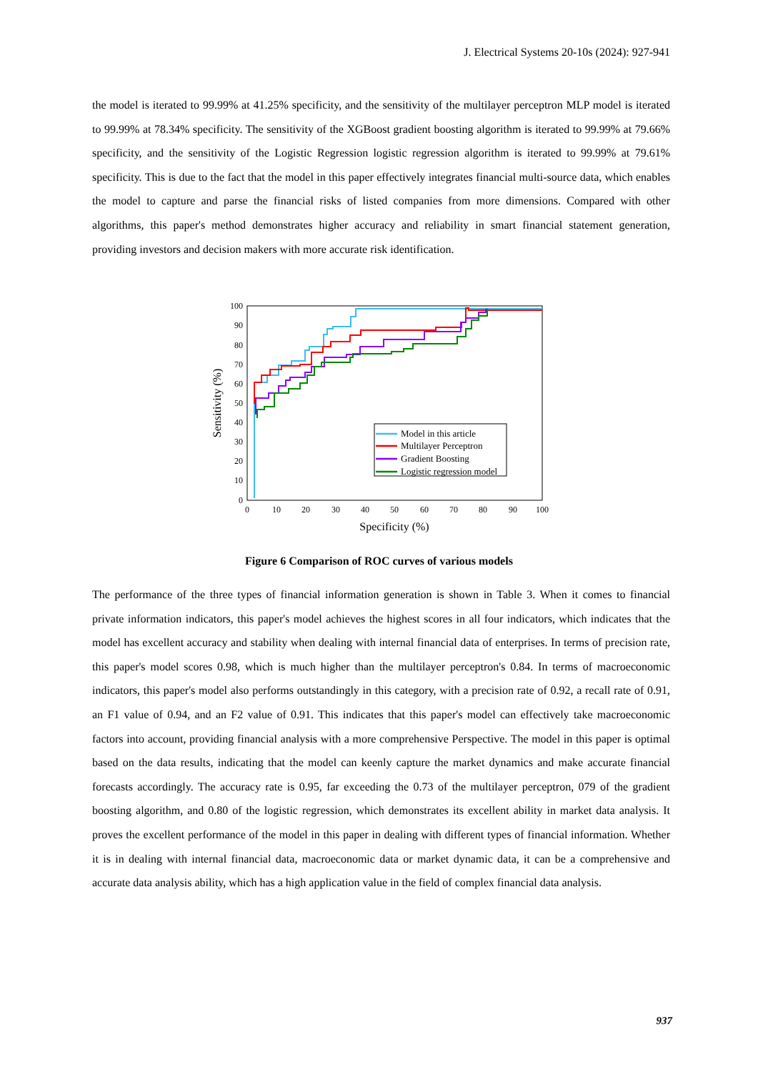J. Electrical Systems 20-10s (2024): 927-941
the model is iterated to 99.99% at 41.25% specificity, and the sensitivity of the multilayer perceptron MLP model is iterated to 99.99% at 78.34% specificity. The sensitivity of the XGBoost gradient boosting algorithm is iterated to 99.99% at 79.66% specificity, and the sensitivity of the Logistic Regression logistic regression algorithm is iterated to 99.99% at 79.61% specificity. This is due to the fact that the model in this paper effectively integrates financial multi-source data, which enables the model to capture and parse the financial risks of listed companies from more dimensions. Compared with other algorithms, this paper's method demonstrates higher accuracy and reliability in smart financial statement generation, providing investors and decision makers with more accurate risk identification.
100
90
80
70
60
50
40
30
20
10
0
0
10
20
30
40
50
60
70
80
90
100
Specificity (%)
Sensitivity (%)
Model in this article
Multilayer Perceptron
Gradient Boosting
Logistic regression model
Figure 6 Comparison of ROC curves of various models
The performance of the three types of financial information generation is shown in Table 3. When it comes to financial private information indicators, this paper's model achieves the highest scores in all four indicators, which indicates that the model has excellent accuracy and stability when dealing with internal financial data of enterprises. In terms of precision rate, this paper's model scores 0.98, which is much higher than the multilayer perceptron's 0.84. In terms of macroeconomic indicators, this paper's model also performs outstandingly in this category, with a precision rate of 0.92, a recall rate of 0.91, an F1 value of 0.94, and an F2 value of 0.91. This indicates that this paper's model can effectively take macroeconomic factors into account, providing financial analysis with a more comprehensive Perspective. The model in this paper is optimal based on the data results, indicating that the model can keenly capture the market dynamics and make accurate financial forecasts accordingly. The accuracy rate is 0.95, far exceeding the 0.73 of the multilayer perceptron, 079 of the gradient boosting algorithm, and 0.80 of the logistic regression, which demonstrates its excellent ability in market data analysis. It proves the excellent performance of the model in this paper in dealing with different types of financial information. Whether it is in dealing with internal financial data, macroeconomic data or market dynamic data, it can be a comprehensive and accurate data analysis ability, which has a high application value in the field of complex financial data analysis.
937